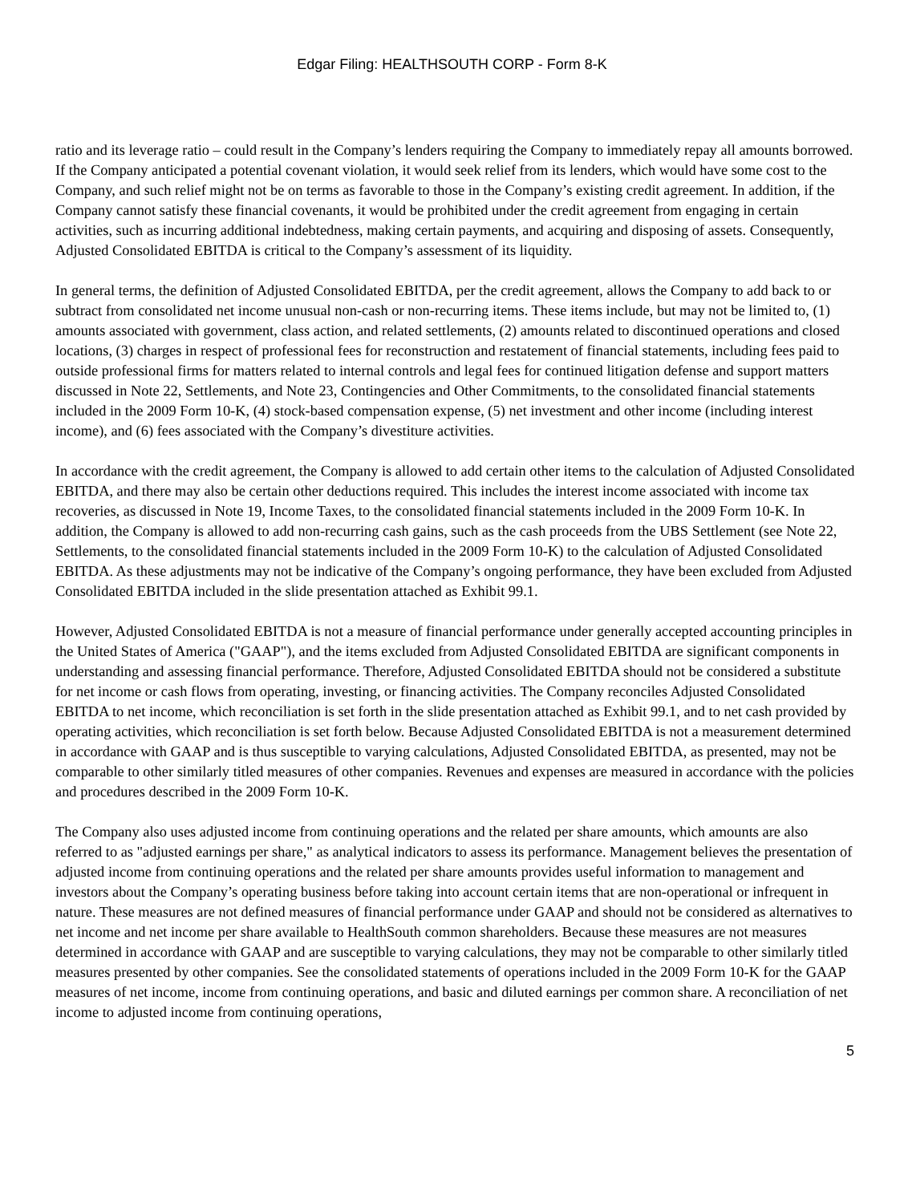Edgar Filing: HEALTHSOUTH CORP - Form 8-K
ratio and its leverage ratio – could result in the Company’s lenders requiring the Company to immediately repay all amounts borrowed. If the Company anticipated a potential covenant violation, it would seek relief from its lenders, which would have some cost to the Company, and such relief might not be on terms as favorable to those in the Company’s existing credit agreement. In addition, if the Company cannot satisfy these financial covenants, it would be prohibited under the credit agreement from engaging in certain activities, such as incurring additional indebtedness, making certain payments, and acquiring and disposing of assets. Consequently, Adjusted Consolidated EBITDA is critical to the Company’s assessment of its liquidity.
In general terms, the definition of Adjusted Consolidated EBITDA, per the credit agreement, allows the Company to add back to or subtract from consolidated net income unusual non-cash or non-recurring items. These items include, but may not be limited to, (1) amounts associated with government, class action, and related settlements, (2) amounts related to discontinued operations and closed locations, (3) charges in respect of professional fees for reconstruction and restatement of financial statements, including fees paid to outside professional firms for matters related to internal controls and legal fees for continued litigation defense and support matters discussed in Note 22, Settlements, and Note 23, Contingencies and Other Commitments, to the consolidated financial statements included in the 2009 Form 10-K, (4) stock-based compensation expense, (5) net investment and other income (including interest income), and (6) fees associated with the Company’s divestiture activities.
In accordance with the credit agreement, the Company is allowed to add certain other items to the calculation of Adjusted Consolidated EBITDA, and there may also be certain other deductions required. This includes the interest income associated with income tax recoveries, as discussed in Note 19, Income Taxes, to the consolidated financial statements included in the 2009 Form 10-K. In addition, the Company is allowed to add non-recurring cash gains, such as the cash proceeds from the UBS Settlement (see Note 22, Settlements, to the consolidated financial statements included in the 2009 Form 10-K) to the calculation of Adjusted Consolidated EBITDA. As these adjustments may not be indicative of the Company’s ongoing performance, they have been excluded from Adjusted Consolidated EBITDA included in the slide presentation attached as Exhibit 99.1.
However, Adjusted Consolidated EBITDA is not a measure of financial performance under generally accepted accounting principles in the United States of America ("GAAP"), and the items excluded from Adjusted Consolidated EBITDA are significant components in understanding and assessing financial performance. Therefore, Adjusted Consolidated EBITDA should not be considered a substitute for net income or cash flows from operating, investing, or financing activities. The Company reconciles Adjusted Consolidated EBITDA to net income, which reconciliation is set forth in the slide presentation attached as Exhibit 99.1, and to net cash provided by operating activities, which reconciliation is set forth below. Because Adjusted Consolidated EBITDA is not a measurement determined in accordance with GAAP and is thus susceptible to varying calculations, Adjusted Consolidated EBITDA, as presented, may not be comparable to other similarly titled measures of other companies. Revenues and expenses are measured in accordance with the policies and procedures described in the 2009 Form 10-K.
The Company also uses adjusted income from continuing operations and the related per share amounts, which amounts are also referred to as "adjusted earnings per share," as analytical indicators to assess its performance. Management believes the presentation of adjusted income from continuing operations and the related per share amounts provides useful information to management and investors about the Company’s operating business before taking into account certain items that are non-operational or infrequent in nature. These measures are not defined measures of financial performance under GAAP and should not be considered as alternatives to net income and net income per share available to HealthSouth common shareholders. Because these measures are not measures determined in accordance with GAAP and are susceptible to varying calculations, they may not be comparable to other similarly titled measures presented by other companies. See the consolidated statements of operations included in the 2009 Form 10-K for the GAAP measures of net income, income from continuing operations, and basic and diluted earnings per common share. A reconciliation of net income to adjusted income from continuing operations,
5